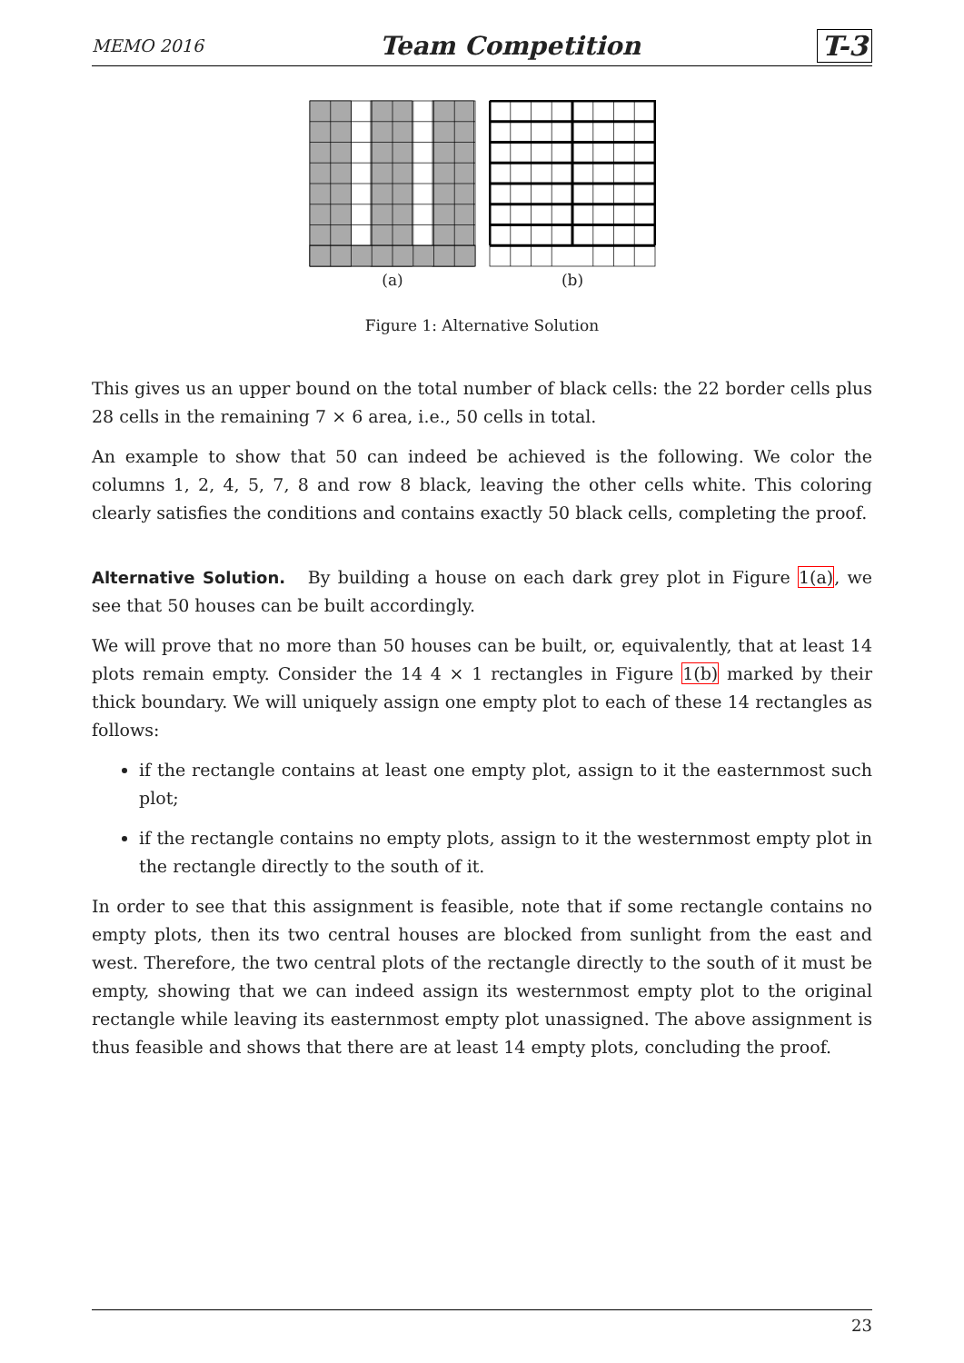MEMO 2016 Team Competition T-3
(a) (b)
Figure 1: Alternative Solution
This gives us an upper bound on the total number of black cells: the 22 border cells plus 28 cells in the remaining 7 × 6 area, i.e., 50 cells in total.
An example to show that 50 can indeed be achieved is the following. We color the columns 1, 2, 4, 5, 7, 8 and row 8 black, leaving the other cells white. This coloring clearly satisfies the conditions and contains exactly 50 black cells, completing the proof.
Alternative Solution. By building a house on each dark grey plot in Figure 1(a), we see that 50 houses can be built accordingly.
We will prove that no more than 50 houses can be built, or, equivalently, that at least 14 plots remain empty. Consider the 14 4 × 1 rectangles in Figure 1(b) marked by their thick boundary. We will uniquely assign one empty plot to each of these 14 rectangles as follows:
if the rectangle contains at least one empty plot, assign to it the easternmost such plot;
if the rectangle contains no empty plots, assign to it the westernmost empty plot in the rectangle directly to the south of it.
In order to see that this assignment is feasible, note that if some rectangle contains no empty plots, then its two central houses are blocked from sunlight from the east and west. Therefore, the two central plots of the rectangle directly to the south of it must be empty, showing that we can indeed assign its westernmost empty plot to the original rectangle while leaving its easternmost empty plot unassigned. The above assignment is thus feasible and shows that there are at least 14 empty plots, concluding the proof.
23